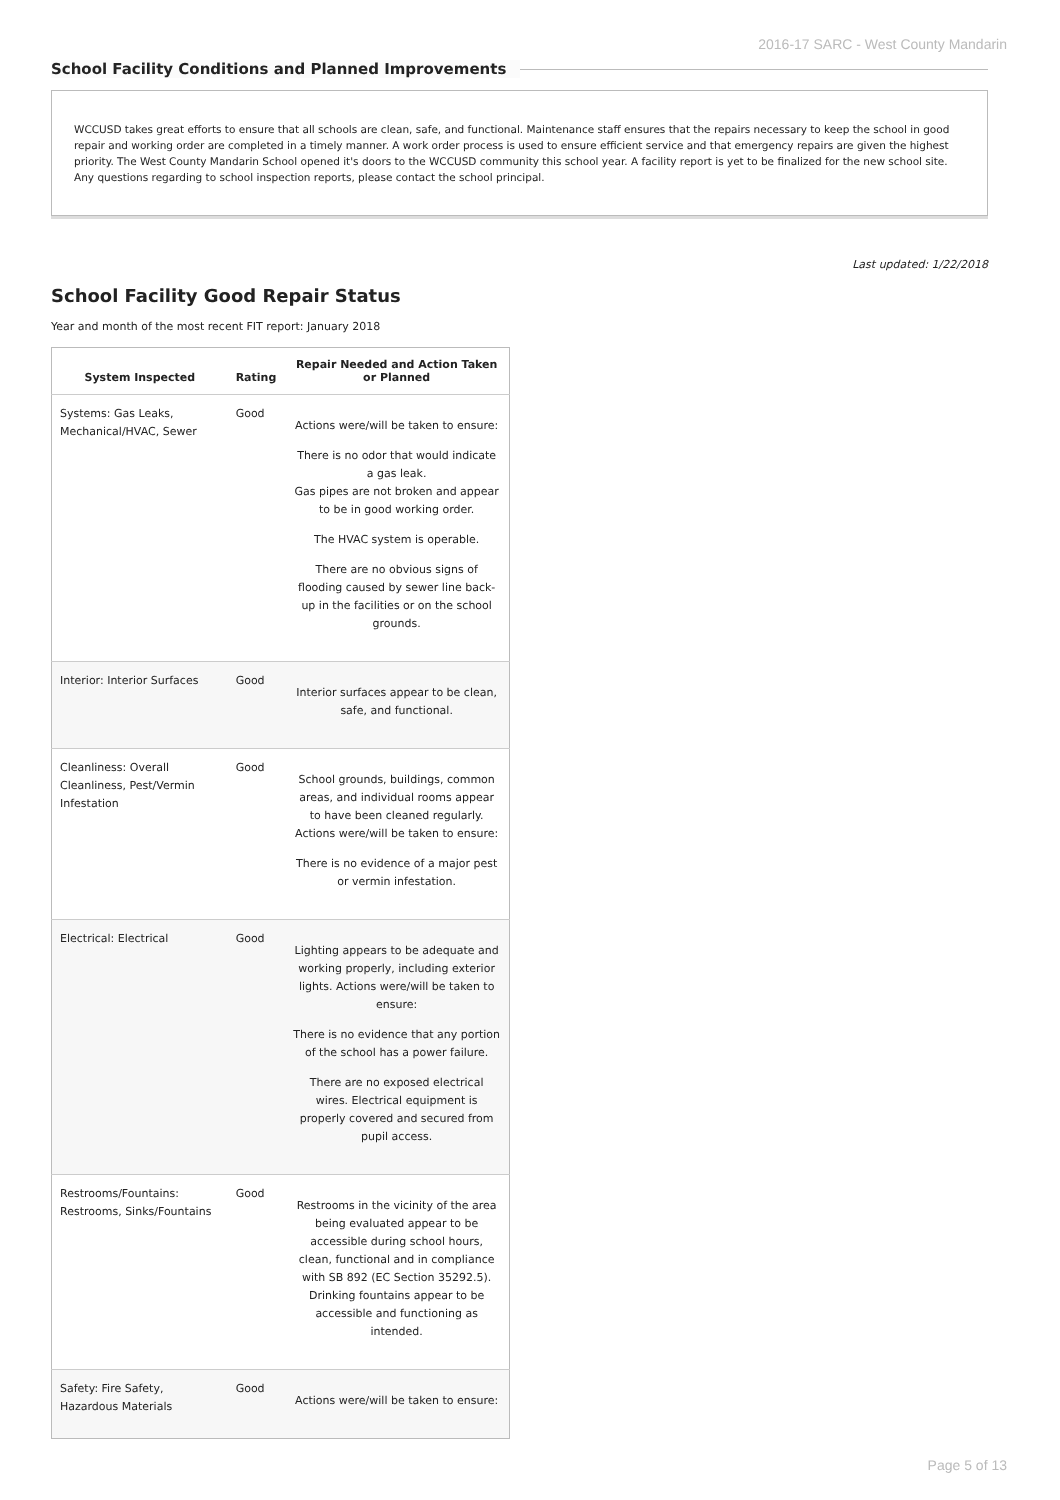2016-17 SARC - West County Mandarin
School Facility Conditions and Planned Improvements
WCCUSD takes great efforts to ensure that all schools are clean, safe, and functional. Maintenance staff ensures that the repairs necessary to keep the school in good repair and working order are completed in a timely manner. A work order process is used to ensure efficient service and that emergency repairs are given the highest priority. The West County Mandarin School opened it's doors to the WCCUSD community this school year. A facility report is yet to be finalized for the new school site. Any questions regarding to school inspection reports, please contact the school principal.
Last updated: 1/22/2018
School Facility Good Repair Status
Year and month of the most recent FIT report: January 2018
| System Inspected | Rating | Repair Needed and Action Taken or Planned |
| --- | --- | --- |
| Systems: Gas Leaks, Mechanical/HVAC, Sewer | Good | Actions were/will be taken to ensure: There is no odor that would indicate a gas leak. Gas pipes are not broken and appear to be in good working order. The HVAC system is operable. There are no obvious signs of flooding caused by sewer line back-up in the facilities or on the school grounds. |
| Interior: Interior Surfaces | Good | Interior surfaces appear to be clean, safe, and functional. |
| Cleanliness: Overall Cleanliness, Pest/Vermin Infestation | Good | School grounds, buildings, common areas, and individual rooms appear to have been cleaned regularly. Actions were/will be taken to ensure: There is no evidence of a major pest or vermin infestation. |
| Electrical: Electrical | Good | Lighting appears to be adequate and working properly, including exterior lights. Actions were/will be taken to ensure: There is no evidence that any portion of the school has a power failure. There are no exposed electrical wires. Electrical equipment is properly covered and secured from pupil access. |
| Restrooms/Fountains: Restrooms, Sinks/Fountains | Good | Restrooms in the vicinity of the area being evaluated appear to be accessible during school hours, clean, functional and in compliance with SB 892 (EC Section 35292.5). Drinking fountains appear to be accessible and functioning as intended. |
| Safety: Fire Safety, Hazardous Materials | Good | Actions were/will be taken to ensure: |
Page 5 of 13